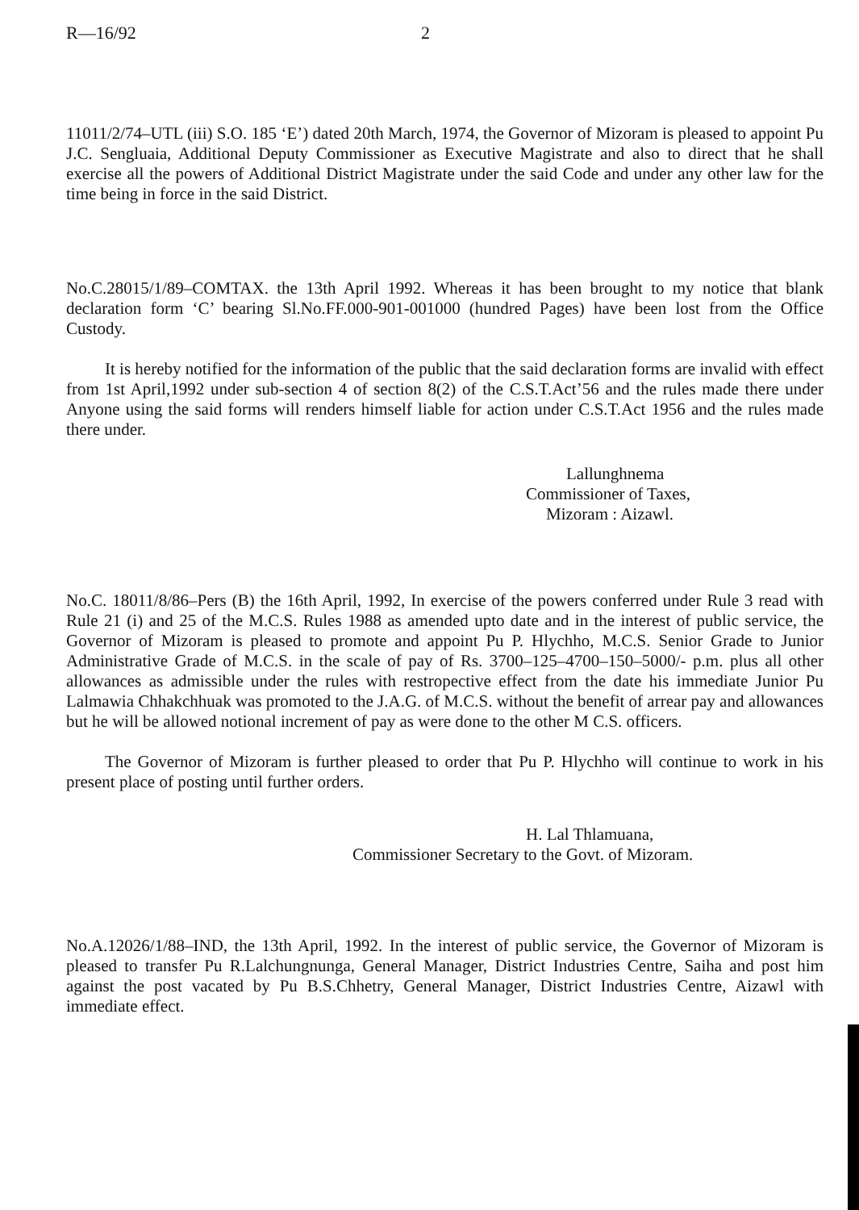R—16/92 2
11011/2/74–UTL (iii) S.O. 185 ‘E’) dated 20th March, 1974, the Governor of Mizoram is pleased to appoint Pu J.C. Sengluaia, Additional Deputy Commissioner as Executive Magistrate and also to direct that he shall exercise all the powers of Additional District Magistrate under the said Code and under any other law for the time being in force in the said District.
No.C.28015/1/89–COMTAX. the 13th April 1992. Whereas it has been brought to my notice that blank declaration form ‘C’ bearing Sl.No.FF.000-901-001000 (hundred Pages) have been lost from the Office Custody.
It is hereby notified for the information of the public that the said declaration forms are invalid with effect from 1st April,1992 under sub-section 4 of section 8(2) of the C.S.T.Act’56 and the rules made there under Anyone using the said forms will renders himself liable for action under C.S.T.Act 1956 and the rules made there under.
Lallunghnema
Commissioner of Taxes,
Mizoram : Aizawl.
No.C. 18011/8/86–Pers (B) the 16th April, 1992, In exercise of the powers conferred under Rule 3 read with Rule 21 (i) and 25 of the M.C.S. Rules 1988 as amended upto date and in the interest of public service, the Governor of Mizoram is pleased to promote and appoint Pu P. Hlychho, M.C.S. Senior Grade to Junior Administrative Grade of M.C.S. in the scale of pay of Rs. 3700–125–4700–150–5000/- p.m. plus all other allowances as admissible under the rules with restropective effect from the date his immediate Junior Pu Lalmawia Chhakchhuak was promoted to the J.A.G. of M.C.S. without the benefit of arrear pay and allowances but he will be allowed notional increment of pay as were done to the other M C.S. officers.
The Governor of Mizoram is further pleased to order that Pu P. Hlychho will continue to work in his present place of posting until further orders.
H. Lal Thlamuana,
Commissioner Secretary to the Govt. of Mizoram.
No.A.12026/1/88–IND, the 13th April, 1992. In the interest of public service, the Governor of Mizoram is pleased to transfer Pu R.Lalchungnunga, General Manager, District Industries Centre, Saiha and post him against the post vacated by Pu B.S.Chhetry, General Manager, District Industries Centre, Aizawl with immediate effect.